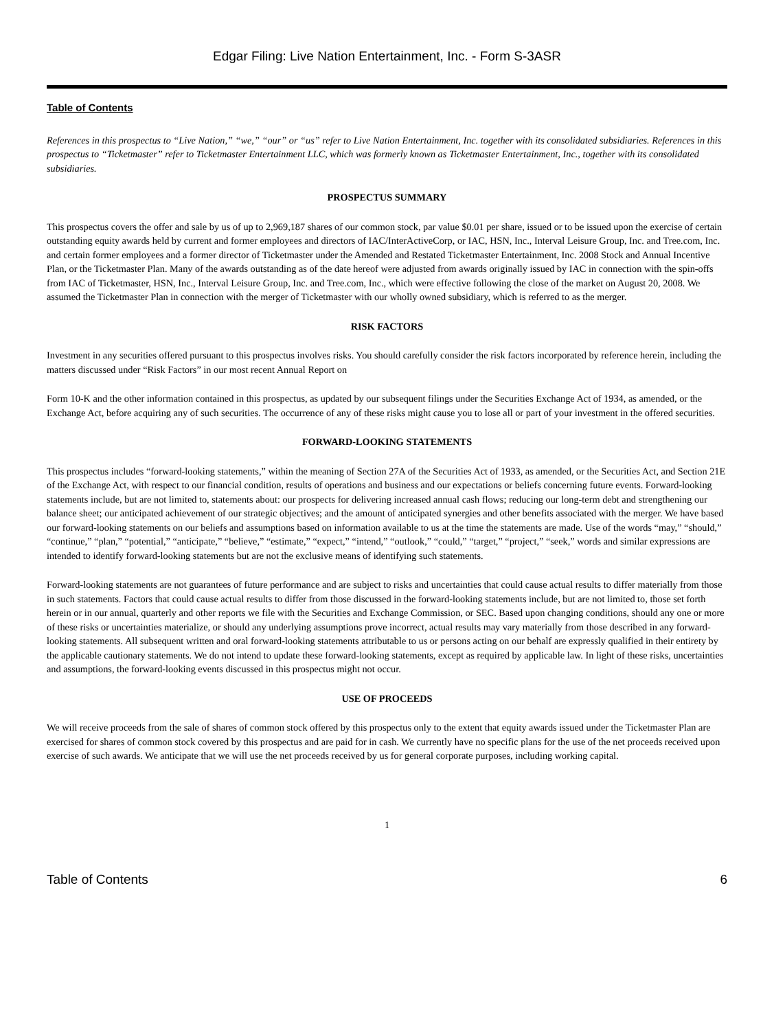Edgar Filing: Live Nation Entertainment, Inc. - Form S-3ASR
Table of Contents
References in this prospectus to “Live Nation,” “we,” “our” or “us” refer to Live Nation Entertainment, Inc. together with its consolidated subsidiaries. References in this prospectus to “Ticketmaster” refer to Ticketmaster Entertainment LLC, which was formerly known as Ticketmaster Entertainment, Inc., together with its consolidated subsidiaries.
PROSPECTUS SUMMARY
This prospectus covers the offer and sale by us of up to 2,969,187 shares of our common stock, par value $0.01 per share, issued or to be issued upon the exercise of certain outstanding equity awards held by current and former employees and directors of IAC/InterActiveCorp, or IAC, HSN, Inc., Interval Leisure Group, Inc. and Tree.com, Inc. and certain former employees and a former director of Ticketmaster under the Amended and Restated Ticketmaster Entertainment, Inc. 2008 Stock and Annual Incentive Plan, or the Ticketmaster Plan. Many of the awards outstanding as of the date hereof were adjusted from awards originally issued by IAC in connection with the spin-offs from IAC of Ticketmaster, HSN, Inc., Interval Leisure Group, Inc. and Tree.com, Inc., which were effective following the close of the market on August 20, 2008. We assumed the Ticketmaster Plan in connection with the merger of Ticketmaster with our wholly owned subsidiary, which is referred to as the merger.
RISK FACTORS
Investment in any securities offered pursuant to this prospectus involves risks. You should carefully consider the risk factors incorporated by reference herein, including the matters discussed under “Risk Factors” in our most recent Annual Report on
Form 10-K and the other information contained in this prospectus, as updated by our subsequent filings under the Securities Exchange Act of 1934, as amended, or the Exchange Act, before acquiring any of such securities. The occurrence of any of these risks might cause you to lose all or part of your investment in the offered securities.
FORWARD-LOOKING STATEMENTS
This prospectus includes “forward-looking statements,” within the meaning of Section 27A of the Securities Act of 1933, as amended, or the Securities Act, and Section 21E of the Exchange Act, with respect to our financial condition, results of operations and business and our expectations or beliefs concerning future events. Forward-looking statements include, but are not limited to, statements about: our prospects for delivering increased annual cash flows; reducing our long-term debt and strengthening our balance sheet; our anticipated achievement of our strategic objectives; and the amount of anticipated synergies and other benefits associated with the merger. We have based our forward-looking statements on our beliefs and assumptions based on information available to us at the time the statements are made. Use of the words “may,” “should,” “continue,” “plan,” “potential,” “anticipate,” “believe,” “estimate,” “expect,” “intend,” “outlook,” “could,” “target,” “project,” “seek,” words and similar expressions are intended to identify forward-looking statements but are not the exclusive means of identifying such statements.
Forward-looking statements are not guarantees of future performance and are subject to risks and uncertainties that could cause actual results to differ materially from those in such statements. Factors that could cause actual results to differ from those discussed in the forward-looking statements include, but are not limited to, those set forth herein or in our annual, quarterly and other reports we file with the Securities and Exchange Commission, or SEC. Based upon changing conditions, should any one or more of these risks or uncertainties materialize, or should any underlying assumptions prove incorrect, actual results may vary materially from those described in any forward-looking statements. All subsequent written and oral forward-looking statements attributable to us or persons acting on our behalf are expressly qualified in their entirety by the applicable cautionary statements. We do not intend to update these forward-looking statements, except as required by applicable law. In light of these risks, uncertainties and assumptions, the forward-looking events discussed in this prospectus might not occur.
USE OF PROCEEDS
We will receive proceeds from the sale of shares of common stock offered by this prospectus only to the extent that equity awards issued under the Ticketmaster Plan are exercised for shares of common stock covered by this prospectus and are paid for in cash. We currently have no specific plans for the use of the net proceeds received upon exercise of such awards. We anticipate that we will use the net proceeds received by us for general corporate purposes, including working capital.
1
Table of Contents 6